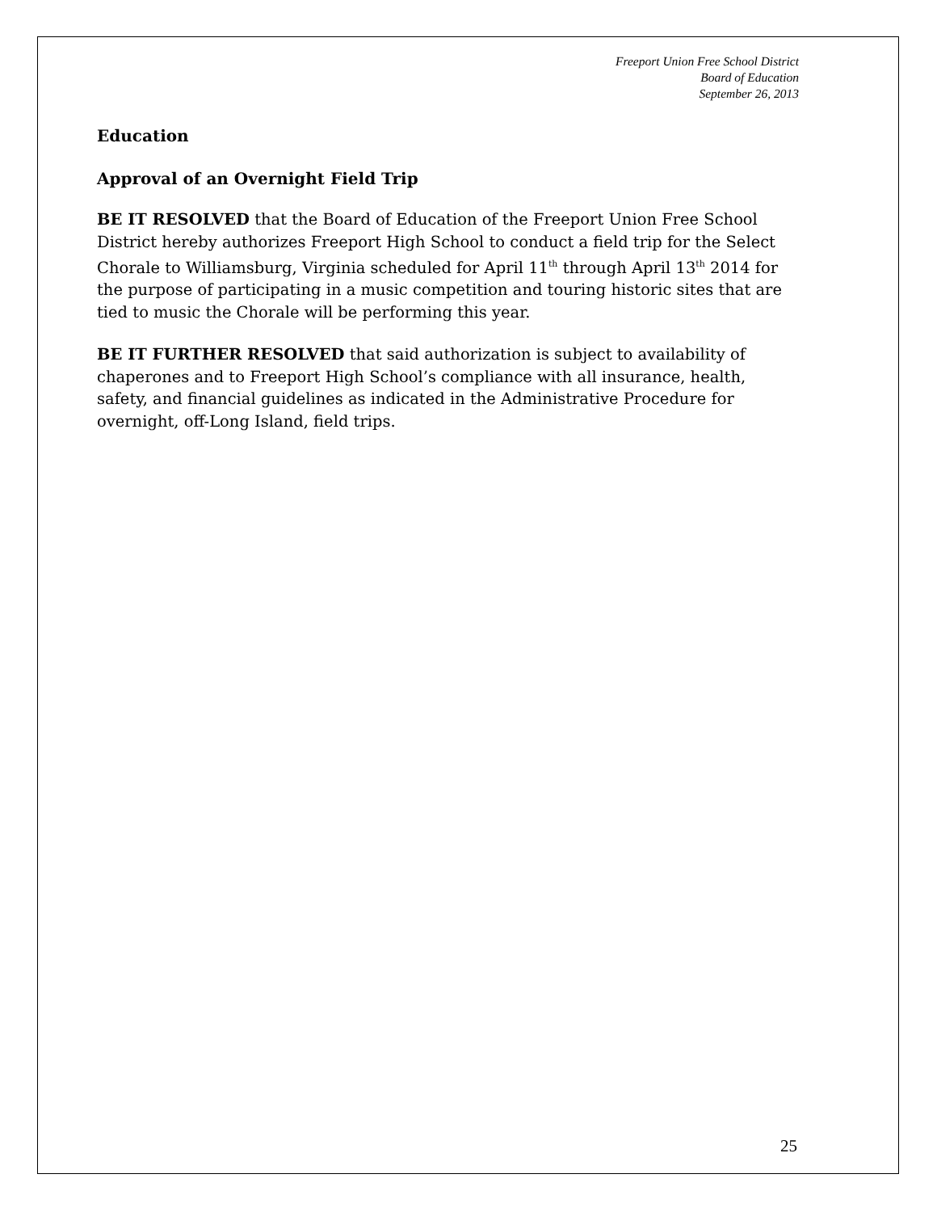Freeport Union Free School District
Board of Education
September 26, 2013
Education
Approval of an Overnight Field Trip
BE IT RESOLVED that the Board of Education of the Freeport Union Free School District hereby authorizes Freeport High School to conduct a field trip for the Select Chorale to Williamsburg, Virginia scheduled for April 11<sup>th</sup> through April 13<sup>th</sup> 2014 for the purpose of participating in a music competition and touring historic sites that are tied to music the Chorale will be performing this year.
BE IT FURTHER RESOLVED that said authorization is subject to availability of chaperones and to Freeport High School’s compliance with all insurance, health, safety, and financial guidelines as indicated in the Administrative Procedure for overnight, off-Long Island, field trips.
25